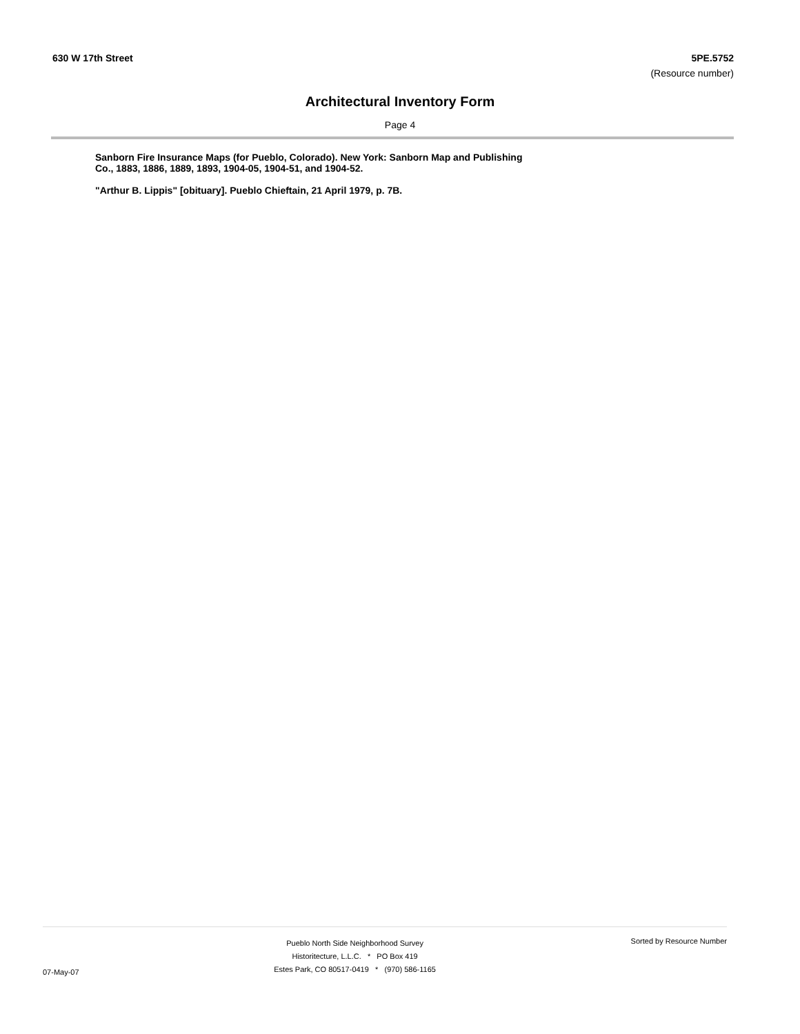630 W 17th Street 5PE.5752
(Resource number)
Architectural Inventory Form
Page 4
Sanborn Fire Insurance Maps (for Pueblo, Colorado). New York: Sanborn Map and Publishing Co., 1883, 1886, 1889, 1893, 1904-05, 1904-51, and 1904-52.
"Arthur B. Lippis" [obituary]. Pueblo Chieftain, 21 April 1979, p. 7B.
07-May-07
Pueblo North Side Neighborhood Survey
Historitecture, L.L.C. * PO Box 419
Estes Park, CO 80517-0419 * (970) 586-1165
Sorted by Resource Number